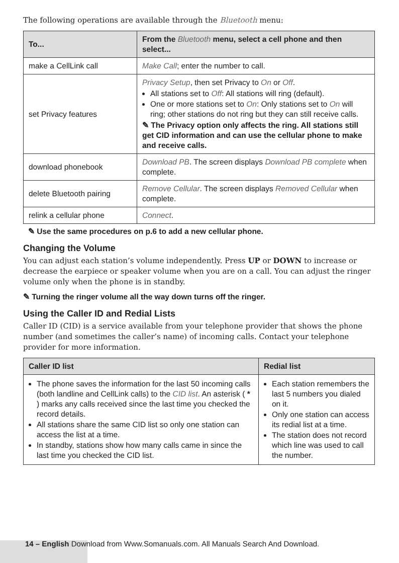The following operations are available through the Bluetooth menu:
| To... | From the Bluetooth menu, select a cell phone and then select... |
| --- | --- |
| make a CellLink call | Make Call ; enter the number to call. |
| set Privacy features | Privacy Setup , then set Privacy to On or Off . All stations set to Off : All stations will ring (default). One or more stations set to On : Only stations set to On will ring; other stations do not ring but they can still receive calls. ✎ The Privacy option only affects the ring. All stations still get CID information and can use the cellular phone to make and receive calls. |
| download phonebook | Download PB . The screen displays Download PB complete when complete. |
| delete Bluetooth pairing | Remove Cellular . The screen displays Removed Cellular when complete. |
| relink a cellular phone | Connect . |
✎ Use the same procedures on p.6 to add a new cellular phone.
Changing the Volume
You can adjust each station’s volume independently. Press UP or DOWN to increase or decrease the earpiece or speaker volume when you are on a call. You can adjust the ringer volume only when the phone is in standby.
✎ Turning the ringer volume all the way down turns off the ringer.
Using the Caller ID and Redial Lists
Caller ID (CID) is a service available from your telephone provider that shows the phone number (and sometimes the caller’s name) of incoming calls. Contact your telephone provider for more information.
| Caller ID list | Redial list |
| --- | --- |
| The phone saves the information for the last 50 incoming calls (both landline and CellLink calls) to the CID list . An asterisk ( * ) marks any calls received since the last time you checked the record details. All stations share the same CID list so only one station can access the list at a time. In standby, stations show how many calls came in since the last time you checked the CID list. | Each station remembers the last 5 numbers you dialed on it. Only one station can access its redial list at a time. The station does not record which line was used to call the number. |
14 – English Download from Www.Somanuals.com. All Manuals Search And Download.